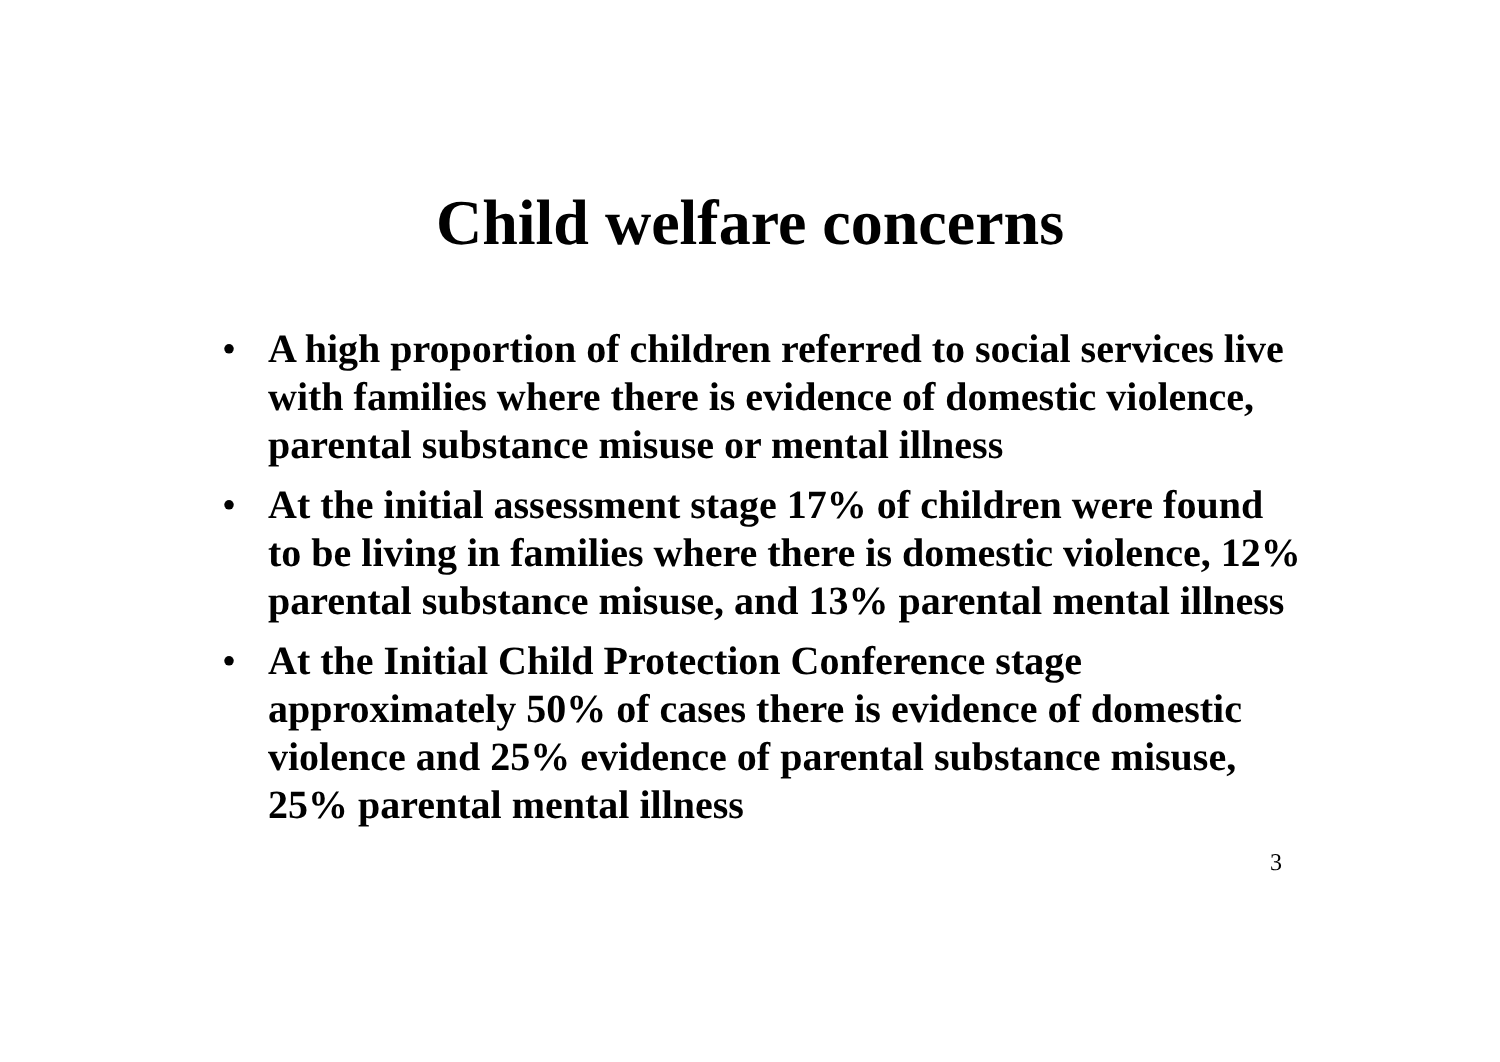Child welfare concerns
• A high proportion of children referred to social services live with families where there is evidence of domestic violence, parental substance misuse or mental illness
• At the initial assessment stage 17% of children were found to be living in families where there is domestic violence, 12% parental substance misuse, and 13% parental mental illness
• At the Initial Child Protection Conference stage approximately 50% of cases there is evidence of domestic violence and 25% evidence of parental substance misuse, 25% parental mental illness
3